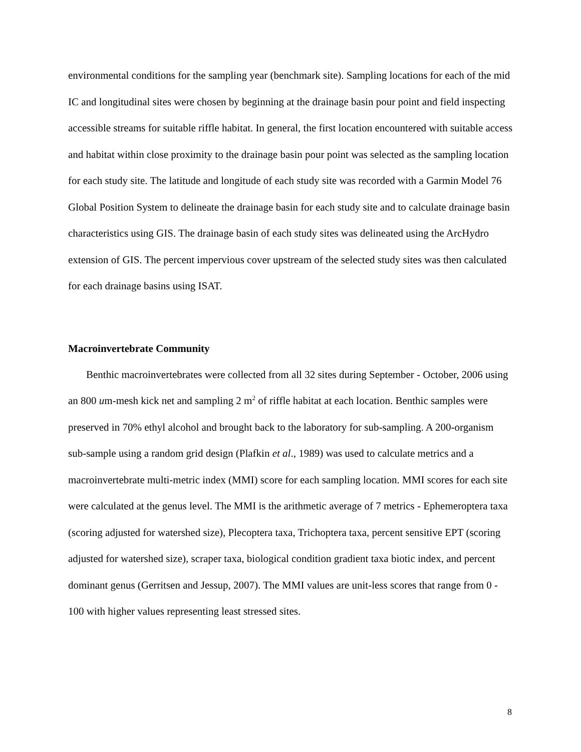environmental conditions for the sampling year (benchmark site). Sampling locations for each of the mid IC and longitudinal sites were chosen by beginning at the drainage basin pour point and field inspecting accessible streams for suitable riffle habitat. In general, the first location encountered with suitable access and habitat within close proximity to the drainage basin pour point was selected as the sampling location for each study site. The latitude and longitude of each study site was recorded with a Garmin Model 76 Global Position System to delineate the drainage basin for each study site and to calculate drainage basin characteristics using GIS. The drainage basin of each study sites was delineated using the ArcHydro extension of GIS. The percent impervious cover upstream of the selected study sites was then calculated for each drainage basins using ISAT.
Macroinvertebrate Community
Benthic macroinvertebrates were collected from all 32 sites during September - October, 2006 using an 800 um-mesh kick net and sampling 2 m<sup>2</sup> of riffle habitat at each location. Benthic samples were preserved in 70% ethyl alcohol and brought back to the laboratory for sub-sampling. A 200-organism sub-sample using a random grid design (Plafkin et al., 1989) was used to calculate metrics and a macroinvertebrate multi-metric index (MMI) score for each sampling location. MMI scores for each site were calculated at the genus level. The MMI is the arithmetic average of 7 metrics - Ephemeroptera taxa (scoring adjusted for watershed size), Plecoptera taxa, Trichoptera taxa, percent sensitive EPT (scoring adjusted for watershed size), scraper taxa, biological condition gradient taxa biotic index, and percent dominant genus (Gerritsen and Jessup, 2007). The MMI values are unit-less scores that range from 0 - 100 with higher values representing least stressed sites.
8